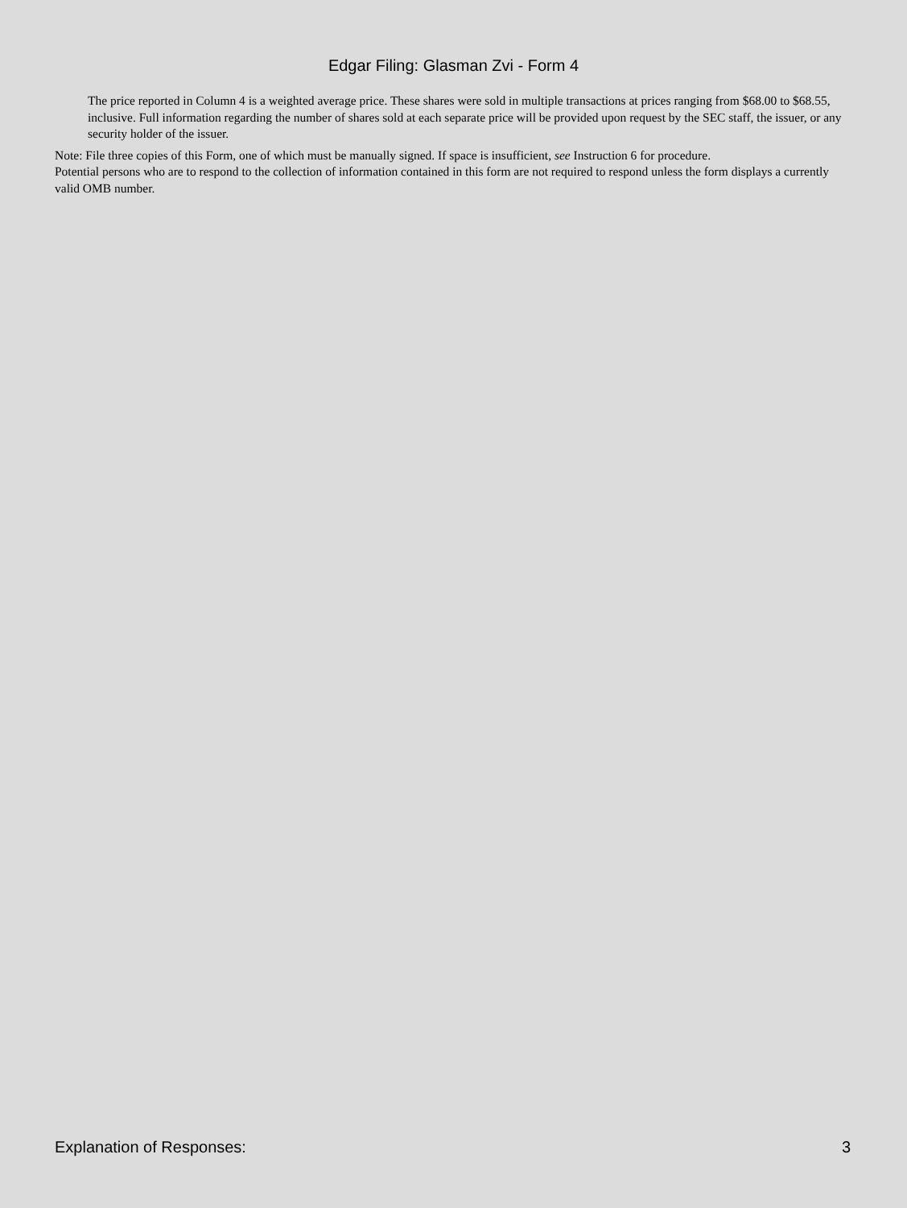Edgar Filing: Glasman Zvi - Form 4
The price reported in Column 4 is a weighted average price. These shares were sold in multiple transactions at prices ranging from $68.00 to $68.55, inclusive. Full information regarding the number of shares sold at each separate price will be provided upon request by the SEC staff, the issuer, or any security holder of the issuer.
Note: File three copies of this Form, one of which must be manually signed. If space is insufficient, see Instruction 6 for procedure.
Potential persons who are to respond to the collection of information contained in this form are not required to respond unless the form displays a currently valid OMB number.
Explanation of Responses: 3